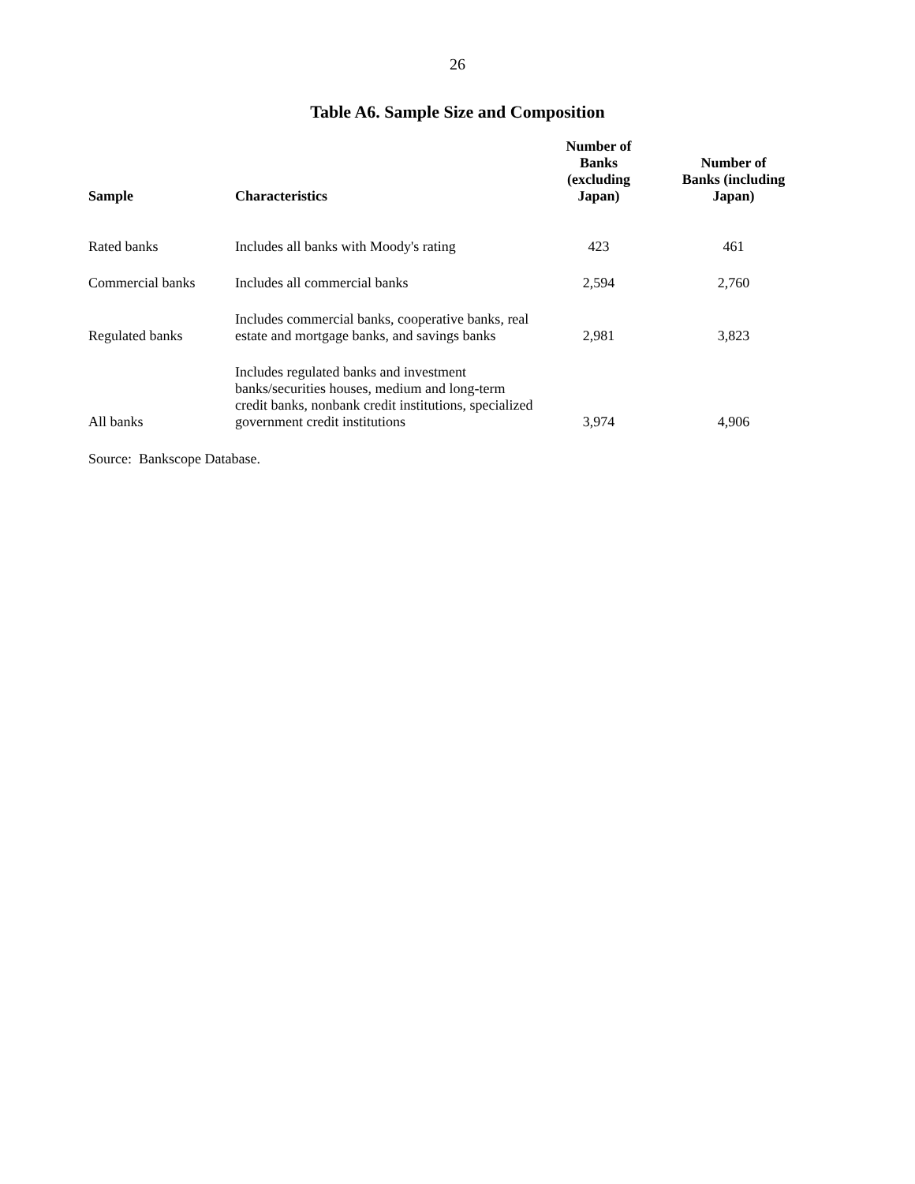26
Table A6. Sample Size and Composition
| Sample | Characteristics | Number of Banks (excluding Japan) | Number of Banks (including Japan) |
| --- | --- | --- | --- |
| Rated banks | Includes all banks with Moody's rating | 423 | 461 |
| Commercial banks | Includes all commercial banks | 2,594 | 2,760 |
| Regulated banks | Includes commercial banks, cooperative banks, real estate and mortgage banks, and savings banks | 2,981 | 3,823 |
| All banks | Includes regulated banks and investment banks/securities houses, medium and long-term credit banks, nonbank credit institutions, specialized government credit institutions | 3,974 | 4,906 |
Source: Bankscope Database.